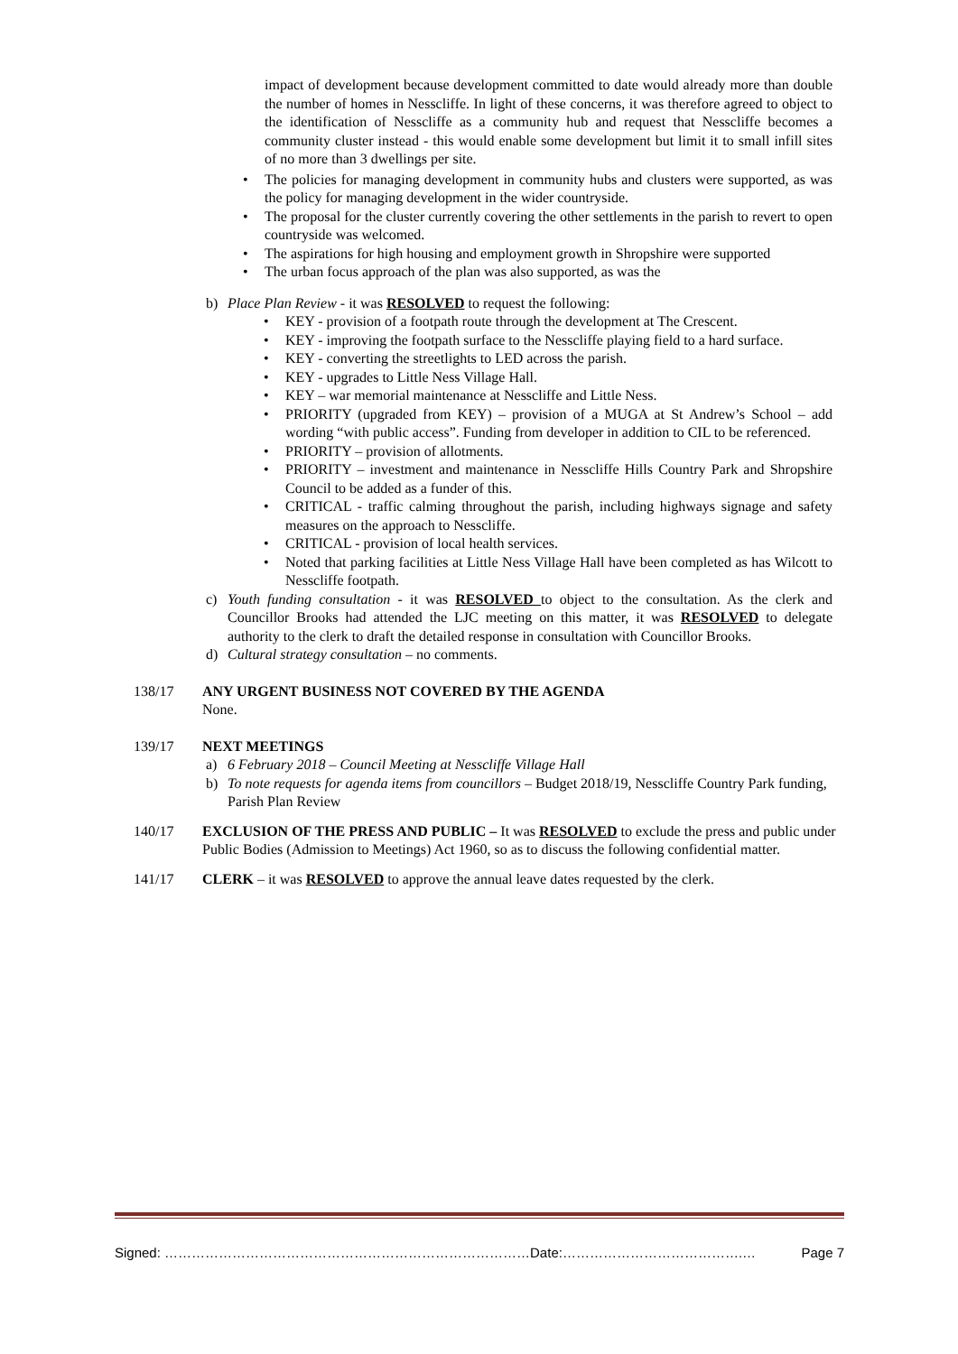impact of development because development committed to date would already more than double the number of homes in Nesscliffe. In light of these concerns, it was therefore agreed to object to the identification of Nesscliffe as a community hub and request that Nesscliffe becomes a community cluster instead - this would enable some development but limit it to small infill sites of no more than 3 dwellings per site.
• The policies for managing development in community hubs and clusters were supported, as was the policy for managing development in the wider countryside.
• The proposal for the cluster currently covering the other settlements in the parish to revert to open countryside was welcomed.
• The aspirations for high housing and employment growth in Shropshire were supported
• The urban focus approach of the plan was also supported, as was the
b) Place Plan Review - it was RESOLVED to request the following:
• KEY - provision of a footpath route through the development at The Crescent.
• KEY - improving the footpath surface to the Nesscliffe playing field to a hard surface.
• KEY - converting the streetlights to LED across the parish.
• KEY - upgrades to Little Ness Village Hall.
• KEY – war memorial maintenance at Nesscliffe and Little Ness.
• PRIORITY (upgraded from KEY) – provision of a MUGA at St Andrew’s School – add wording “with public access”. Funding from developer in addition to CIL to be referenced.
• PRIORITY – provision of allotments.
• PRIORITY – investment and maintenance in Nesscliffe Hills Country Park and Shropshire Council to be added as a funder of this.
• CRITICAL - traffic calming throughout the parish, including highways signage and safety measures on the approach to Nesscliffe.
• CRITICAL - provision of local health services.
• Noted that parking facilities at Little Ness Village Hall have been completed as has Wilcott to Nesscliffe footpath.
c) Youth funding consultation - it was RESOLVED to object to the consultation. As the clerk and Councillor Brooks had attended the LJC meeting on this matter, it was RESOLVED to delegate authority to the clerk to draft the detailed response in consultation with Councillor Brooks.
d) Cultural strategy consultation – no comments.
138/17 ANY URGENT BUSINESS NOT COVERED BY THE AGENDA
None.
139/17 NEXT MEETINGS
a) 6 February 2018 – Council Meeting at Nesscliffe Village Hall
b) To note requests for agenda items from councillors – Budget 2018/19, Nesscliffe Country Park funding, Parish Plan Review
140/17 EXCLUSION OF THE PRESS AND PUBLIC – It was RESOLVED to exclude the press and public under Public Bodies (Admission to Meetings) Act 1960, so as to discuss the following confidential matter.
141/17 CLERK – it was RESOLVED to approve the annual leave dates requested by the clerk.
Signed: ………………………………………………………………………Date:………………………………….… Page 7